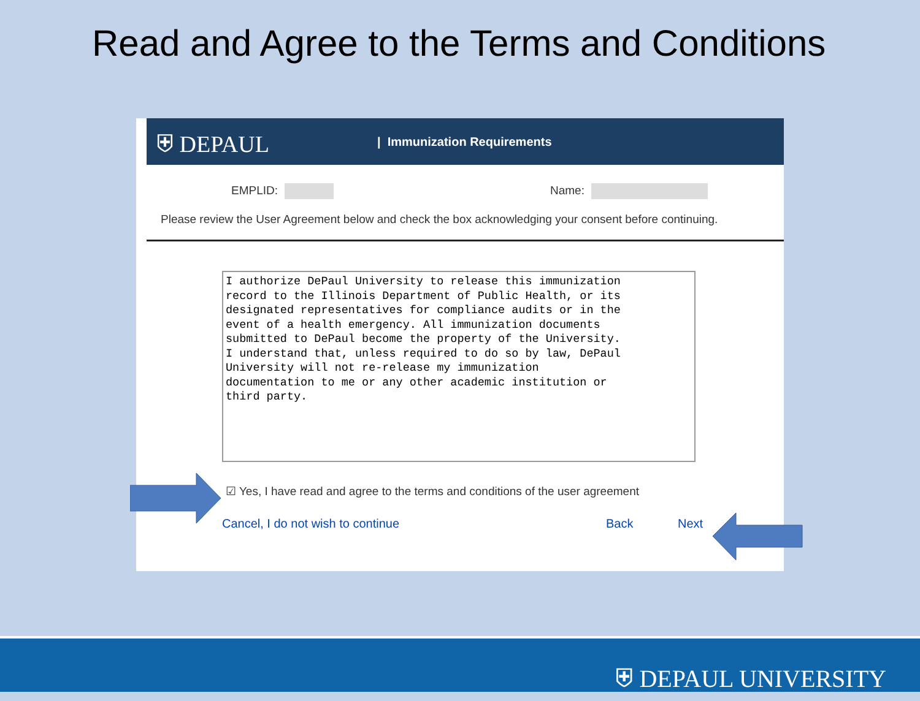Read and Agree to the Terms and Conditions
⛨ DEPAUL
| Immunization Requirements
EMPLID: Name:
Please review the User Agreement below and check the box acknowledging your consent before continuing.
I authorize DePaul University to release this immunization
record to the Illinois Department of Public Health, or its
designated representatives for compliance audits or in the
event of a health emergency. All immunization documents
submitted to DePaul become the property of the University.
I understand that, unless required to do so by law, DePaul
University will not re-release my immunization
documentation to me or any other academic institution or
third party.
☑ Yes, I have read and agree to the terms and conditions of the user agreement
Cancel, I do not wish to continue Back Next
⛨ DEPAUL UNIVERSITY